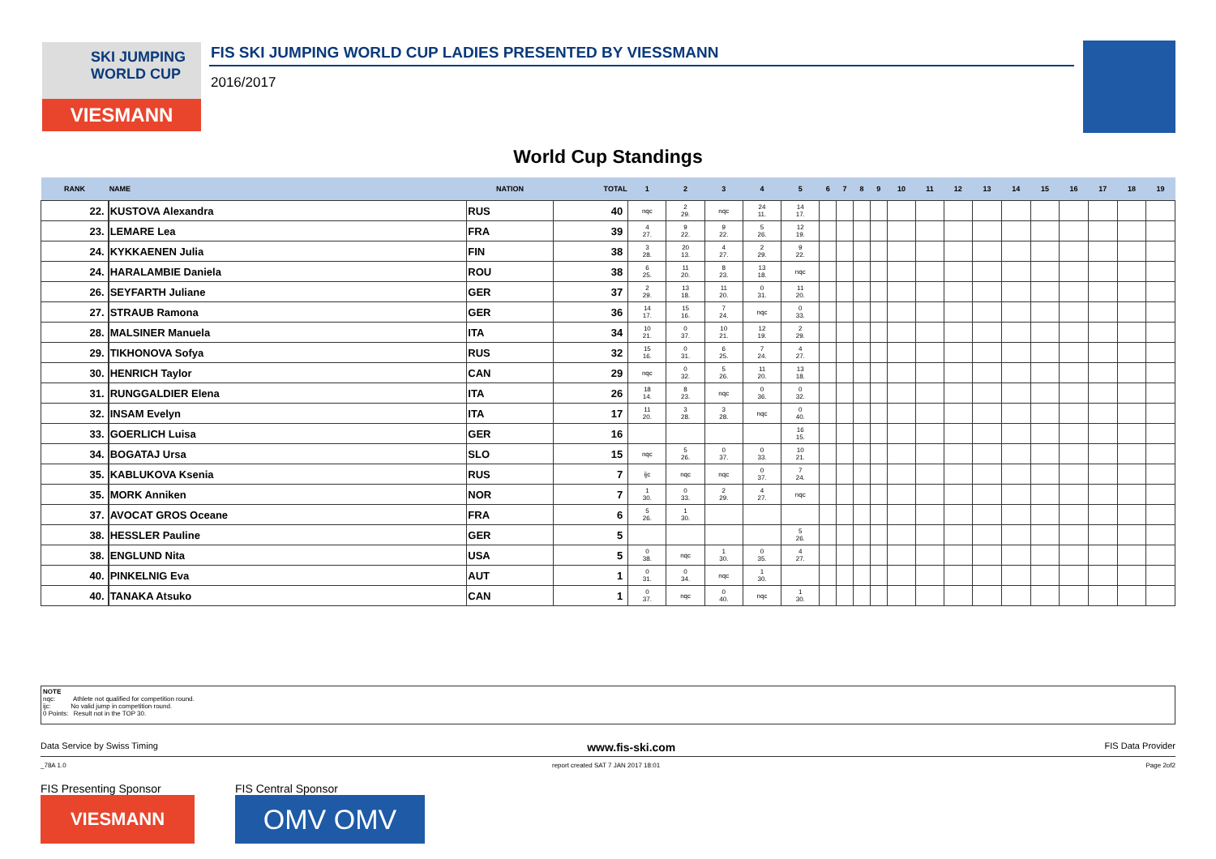SKI JUMPING WORLD CUP
VIESMANN
FIS SKI JUMPING WORLD CUP LADIES PRESENTED BY VIESSMANN
2016/2017
World Cup Standings
| RANK | NAME | NATION | TOTAL | 1 | 2 | 3 | 4 | 5 | 6 | 7 | 8 | 9 | 10 | 11 | 12 | 13 | 14 | 15 | 16 | 17 | 18 | 19 |
| --- | --- | --- | --- | --- | --- | --- | --- | --- | --- | --- | --- | --- | --- | --- | --- | --- | --- | --- | --- | --- | --- | --- |
| 22. | KUSTOVA Alexandra | RUS | 40 | nqc | 2 29. | nqc | 24 11. | 14 17. | | | | | | | | | | | | | | |
| 23. | LEMARE Lea | FRA | 39 | 4 27. | 9 22. | 9 22. | 5 26. | 12 19. | | | | | | | | | | | | | | |
| 24. | KYKKAENEN Julia | FIN | 38 | 3 28. | 20 13. | 4 27. | 2 29. | 9 22. | | | | | | | | | | | | | | |
| 24. | HARALAMBIE Daniela | ROU | 38 | 6 25. | 11 20. | 8 23. | 13 18. | nqc | | | | | | | | | | | | | | |
| 26. | SEYFARTH Juliane | GER | 37 | 2 29. | 13 18. | 11 20. | 0 31. | 11 20. | | | | | | | | | | | | | | |
| 27. | STRAUB Ramona | GER | 36 | 14 17. | 15 16. | 7 24. | nqc | 0 33. | | | | | | | | | | | | | | |
| 28. | MALSINER Manuela | ITA | 34 | 10 21. | 0 37. | 10 21. | 12 19. | 2 29. | | | | | | | | | | | | | | |
| 29. | TIKHONOVA Sofya | RUS | 32 | 15 16. | 0 31. | 6 25. | 7 24. | 4 27. | | | | | | | | | | | | | | |
| 30. | HENRICH Taylor | CAN | 29 | nqc | 0 32. | 5 26. | 11 20. | 13 18. | | | | | | | | | | | | | | |
| 31. | RUNGGALDIER Elena | ITA | 26 | 18 14. | 8 23. | nqc | 0 36. | 0 32. | | | | | | | | | | | | | | |
| 32. | INSAM Evelyn | ITA | 17 | 11 20. | 3 28. | 3 28. | nqc | 0 40. | | | | | | | | | | | | | | |
| 33. | GOERLICH Luisa | GER | 16 | | | | | 16 15. | | | | | | | | | | | | | | |
| 34. | BOGATAJ Ursa | SLO | 15 | nqc | 5 26. | 0 37. | 0 33. | 10 21. | | | | | | | | | | | | | | |
| 35. | KABLUKOVA Ksenia | RUS | 7 | ijc | nqc | nqc | 0 37. | 7 24. | | | | | | | | | | | | | | |
| 35. | MORK Anniken | NOR | 7 | 1 30. | 0 33. | 2 29. | 4 27. | nqc | | | | | | | | | | | | | | |
| 37. | AVOCAT GROS Oceane | FRA | 6 | 5 26. | 1 30. | | | | | | | | | | | | | | | | | |
| 38. | HESSLER Pauline | GER | 5 | | | | | 5 26. | | | | | | | | | | | | | | |
| 38. | ENGLUND Nita | USA | 5 | 0 38. | nqc | 1 30. | 0 35. | 4 27. | | | | | | | | | | | | | | |
| 40. | PINKELNIG Eva | AUT | 1 | 0 31. | 0 34. | nqc | 1 30. | | | | | | | | | | | | | | | |
| 40. | TANAKA Atsuko | CAN | 1 | 0 37. | nqc | 0 40. | nqc | 1 30. | | | | | | | | | | | | | | |
NOTE
nqc: Athlete not qualified for competition round.
ijc: No valid jump in competition round.
0 Points: Result not in the TOP 30.
Data Service by Swiss Timing www.fis-ski.com FIS Data Provider
_78A 1.0 report created SAT 7 JAN 2017 18:01 Page 2of2
FIS Presenting Sponsor
VIESMANN
FIS Central Sponsor
OMV OMV